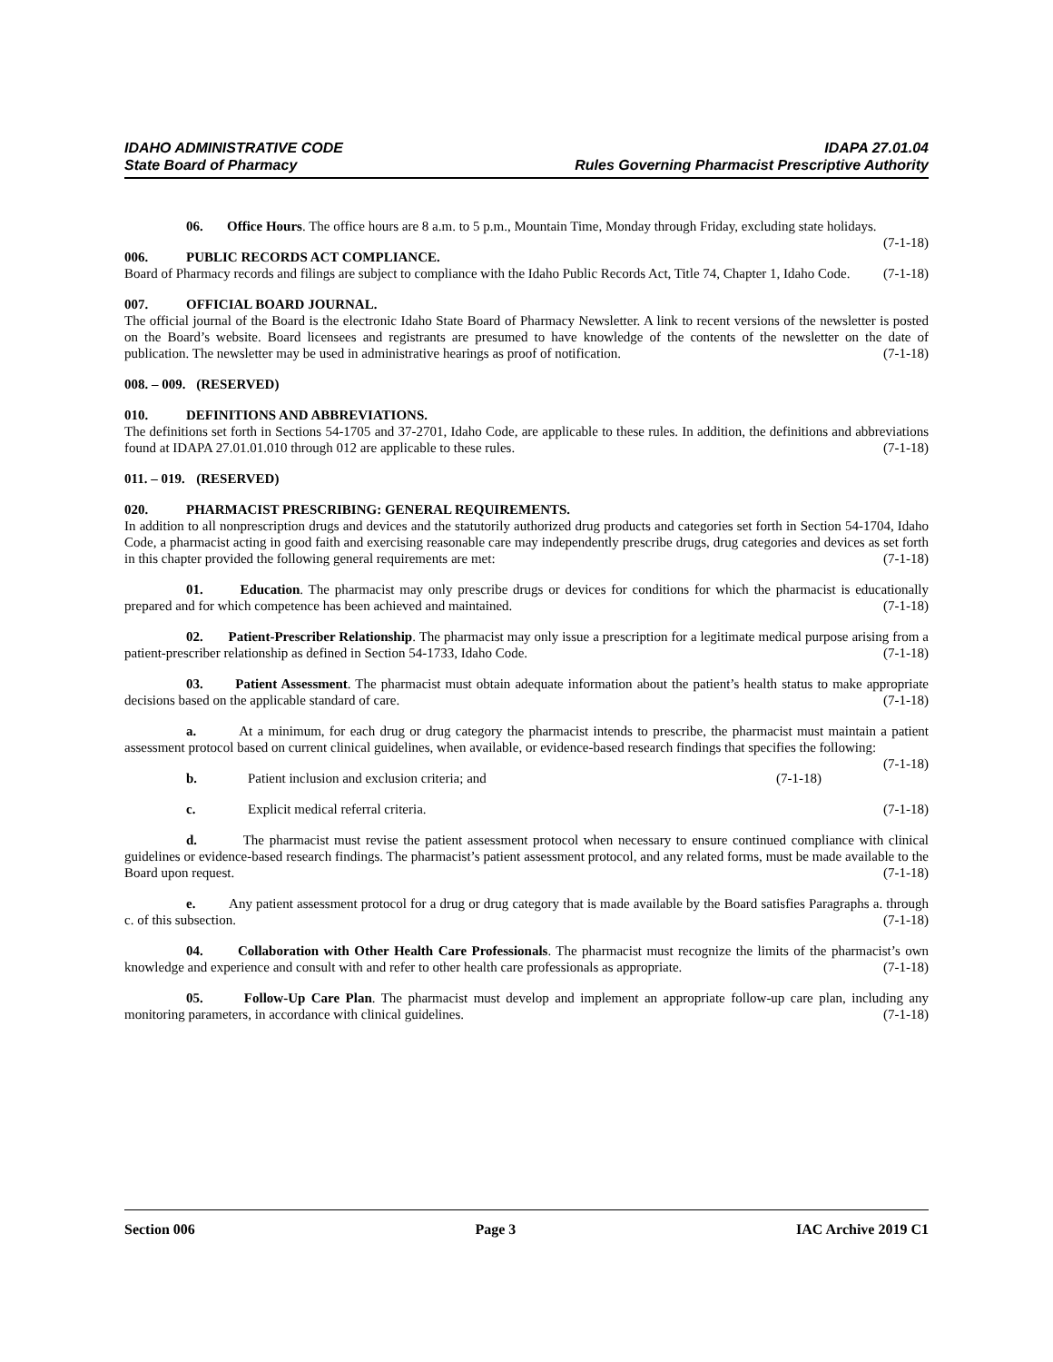IDAHO ADMINISTRATIVE CODE IDAPA 27.01.04
State Board of Pharmacy Rules Governing Pharmacist Prescriptive Authority
06. Office Hours. The office hours are 8 a.m. to 5 p.m., Mountain Time, Monday through Friday, excluding state holidays. (7-1-18)
006. PUBLIC RECORDS ACT COMPLIANCE.
Board of Pharmacy records and filings are subject to compliance with the Idaho Public Records Act, Title 74, Chapter 1, Idaho Code. (7-1-18)
007. OFFICIAL BOARD JOURNAL.
The official journal of the Board is the electronic Idaho State Board of Pharmacy Newsletter. A link to recent versions of the newsletter is posted on the Board’s website. Board licensees and registrants are presumed to have knowledge of the contents of the newsletter on the date of publication. The newsletter may be used in administrative hearings as proof of notification. (7-1-18)
008. – 009. (RESERVED)
010. DEFINITIONS AND ABBREVIATIONS.
The definitions set forth in Sections 54-1705 and 37-2701, Idaho Code, are applicable to these rules. In addition, the definitions and abbreviations found at IDAPA 27.01.01.010 through 012 are applicable to these rules. (7-1-18)
011. – 019. (RESERVED)
020. PHARMACIST PRESCRIBING: GENERAL REQUIREMENTS.
In addition to all nonprescription drugs and devices and the statutorily authorized drug products and categories set forth in Section 54-1704, Idaho Code, a pharmacist acting in good faith and exercising reasonable care may independently prescribe drugs, drug categories and devices as set forth in this chapter provided the following general requirements are met: (7-1-18)
01. Education. The pharmacist may only prescribe drugs or devices for conditions for which the pharmacist is educationally prepared and for which competence has been achieved and maintained. (7-1-18)
02. Patient-Prescriber Relationship. The pharmacist may only issue a prescription for a legitimate medical purpose arising from a patient-prescriber relationship as defined in Section 54-1733, Idaho Code. (7-1-18)
03. Patient Assessment. The pharmacist must obtain adequate information about the patient’s health status to make appropriate decisions based on the applicable standard of care. (7-1-18)
a. At a minimum, for each drug or drug category the pharmacist intends to prescribe, the pharmacist must maintain a patient assessment protocol based on current clinical guidelines, when available, or evidence-based research findings that specifies the following: (7-1-18)
b. Patient inclusion and exclusion criteria; and (7-1-18)
c. Explicit medical referral criteria. (7-1-18)
d. The pharmacist must revise the patient assessment protocol when necessary to ensure continued compliance with clinical guidelines or evidence-based research findings. The pharmacist’s patient assessment protocol, and any related forms, must be made available to the Board upon request. (7-1-18)
e. Any patient assessment protocol for a drug or drug category that is made available by the Board satisfies Paragraphs a. through c. of this subsection. (7-1-18)
04. Collaboration with Other Health Care Professionals. The pharmacist must recognize the limits of the pharmacist’s own knowledge and experience and consult with and refer to other health care professionals as appropriate. (7-1-18)
05. Follow-Up Care Plan. The pharmacist must develop and implement an appropriate follow-up care plan, including any monitoring parameters, in accordance with clinical guidelines. (7-1-18)
Section 006 Page 3 IAC Archive 2019 C1